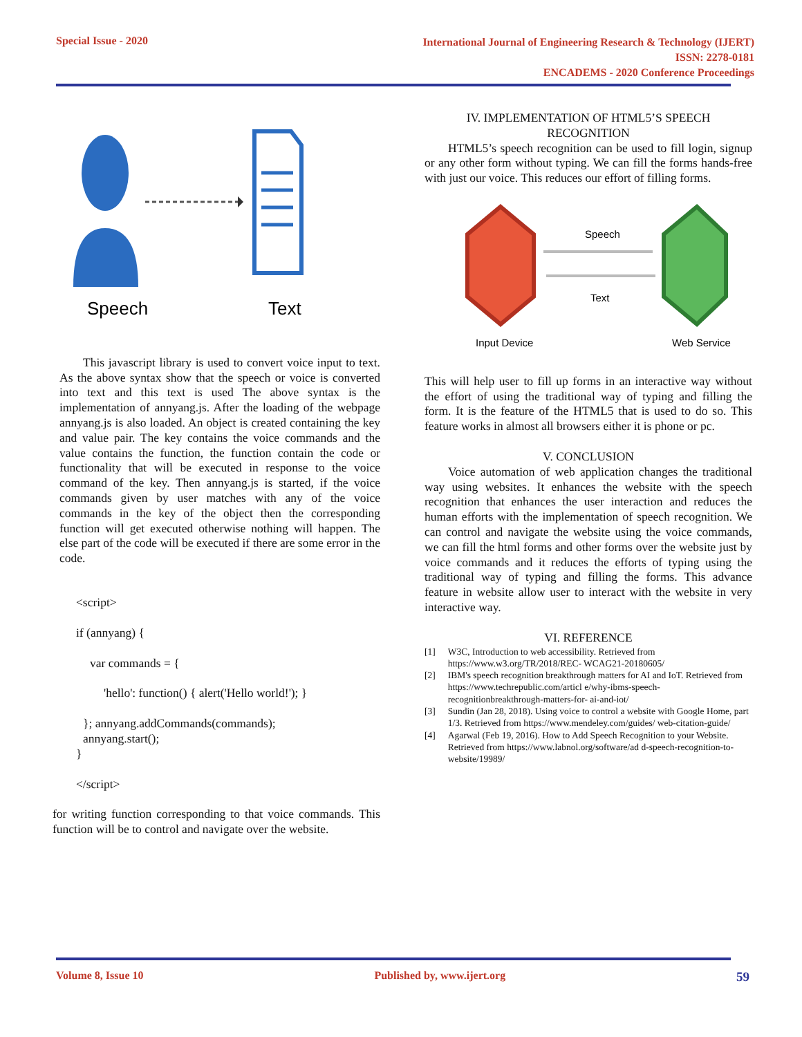Special Issue - 2020
International Journal of Engineering Research & Technology (IJERT)
ISSN: 2278-0181
ENCADEMS - 2020 Conference Proceedings
Speech
Text
This javascript library is used to convert voice input to text. As the above syntax show that the speech or voice is converted into text and this text is used The above syntax is the implementation of annyang.js. After the loading of the webpage annyang.js is also loaded. An object is created containing the key and value pair. The key contains the voice commands and the value contains the function, the function contain the code or functionality that will be executed in response to the voice command of the key. Then annyang.js is started, if the voice commands given by user matches with any of the voice commands in the key of the object then the corresponding function will get executed otherwise nothing will happen. The else part of the code will be executed if there are some error in the code.
<script>
if (annyang) {
var commands = {
'hello': function() { alert('Hello world!'); }
}; annyang.addCommands(commands);
annyang.start();
}
</script>
for writing function corresponding to that voice commands. This function will be to control and navigate over the website.
IV. IMPLEMENTATION OF HTML5’S SPEECH RECOGNITION
HTML5’s speech recognition can be used to fill login, signup or any other form without typing. We can fill the forms hands-free with just our voice. This reduces our effort of filling forms.
Speech
Text
Input Device
Web Service
This will help user to fill up forms in an interactive way without the effort of using the traditional way of typing and filling the form. It is the feature of the HTML5 that is used to do so. This feature works in almost all browsers either it is phone or pc.
V. CONCLUSION
Voice automation of web application changes the traditional way using websites. It enhances the website with the speech recognition that enhances the user interaction and reduces the human efforts with the implementation of speech recognition. We can control and navigate the website using the voice commands, we can fill the html forms and other forms over the website just by voice commands and it reduces the efforts of typing using the traditional way of typing and filling the forms. This advance feature in website allow user to interact with the website in very interactive way.
VI. REFERENCE
[1] W3C, Introduction to web accessibility. Retrieved from https://www.w3.org/TR/2018/REC- WCAG21-20180605/
[2] IBM's speech recognition breakthrough matters for AI and IoT. Retrieved from https://www.techrepublic.com/articl e/why-ibms-speech- recognitionbreakthrough-matters-for- ai-and-iot/
[3] Sundin (Jan 28, 2018). Using voice to control a website with Google Home, part 1/3. Retrieved from https://www.mendeley.com/guides/ web-citation-guide/
[4] Agarwal (Feb 19, 2016). How to Add Speech Recognition to your Website. Retrieved from https://www.labnol.org/software/ad d-speech-recognition-to-website/19989/
Volume 8, Issue 10 Published by, www.ijert.org 59